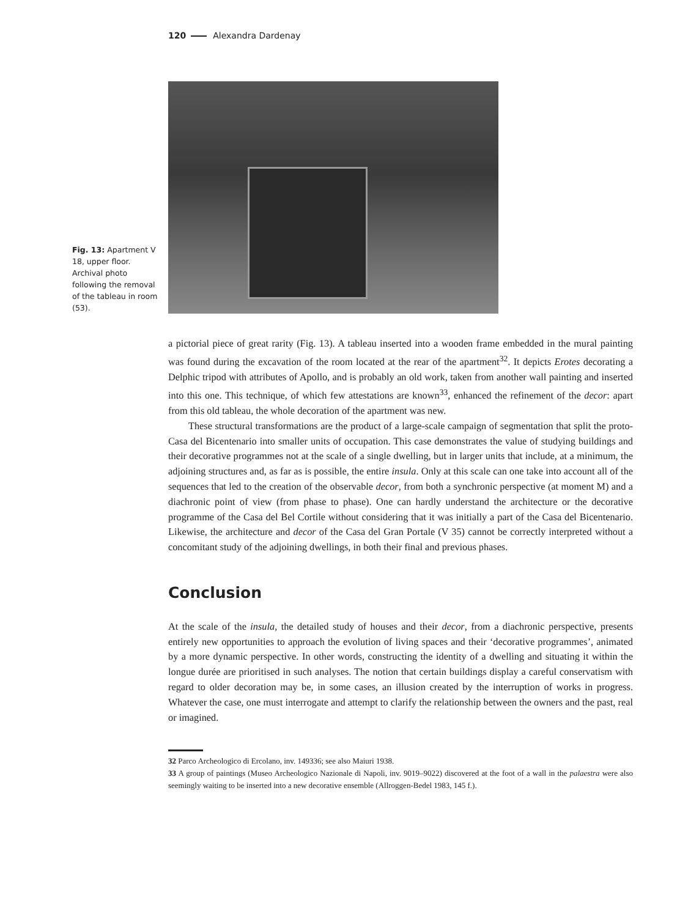120 Alexandra Dardenay
Fig. 13: Apartment V 18, upper floor. Archival photo following the removal of the tableau in room (53).
a pictorial piece of great rarity (Fig. 13). A tableau inserted into a wooden frame embedded in the mural painting was found during the excavation of the room located at the rear of the apartment<sup>32</sup>. It depicts Erotes decorating a Delphic tripod with attributes of Apollo, and is probably an old work, taken from another wall painting and inserted into this one. This technique, of which few attestations are known<sup>33</sup>, enhanced the refinement of the decor: apart from this old tableau, the whole decoration of the apartment was new.
These structural transformations are the product of a large-scale campaign of segmentation that split the proto-Casa del Bicentenario into smaller units of occupation. This case demonstrates the value of studying buildings and their decorative programmes not at the scale of a single dwelling, but in larger units that include, at a minimum, the adjoining structures and, as far as is possible, the entire insula. Only at this scale can one take into account all of the sequences that led to the creation of the observable decor, from both a synchronic perspective (at moment M) and a diachronic point of view (from phase to phase). One can hardly understand the architecture or the decorative programme of the Casa del Bel Cortile without considering that it was initially a part of the Casa del Bicentenario. Likewise, the architecture and decor of the Casa del Gran Portale (V 35) cannot be correctly interpreted without a concomitant study of the adjoining dwellings, in both their final and previous phases.
Conclusion
At the scale of the insula, the detailed study of houses and their decor, from a diachronic perspective, presents entirely new opportunities to approach the evolution of living spaces and their ‘decorative programmes’, animated by a more dynamic perspective. In other words, constructing the identity of a dwelling and situating it within the longue durée are prioritised in such analyses. The notion that certain buildings display a careful conservatism with regard to older decoration may be, in some cases, an illusion created by the interruption of works in progress. Whatever the case, one must interrogate and attempt to clarify the relationship between the owners and the past, real or imagined.
32 Parco Archeologico di Ercolano, inv. 149336; see also Maiuri 1938.
33 A group of paintings (Museo Archeologico Nazionale di Napoli, inv. 9019–9022) discovered at the foot of a wall in the palaestra were also seemingly waiting to be inserted into a new decorative ensemble (Allroggen-Bedel 1983, 145 f.).